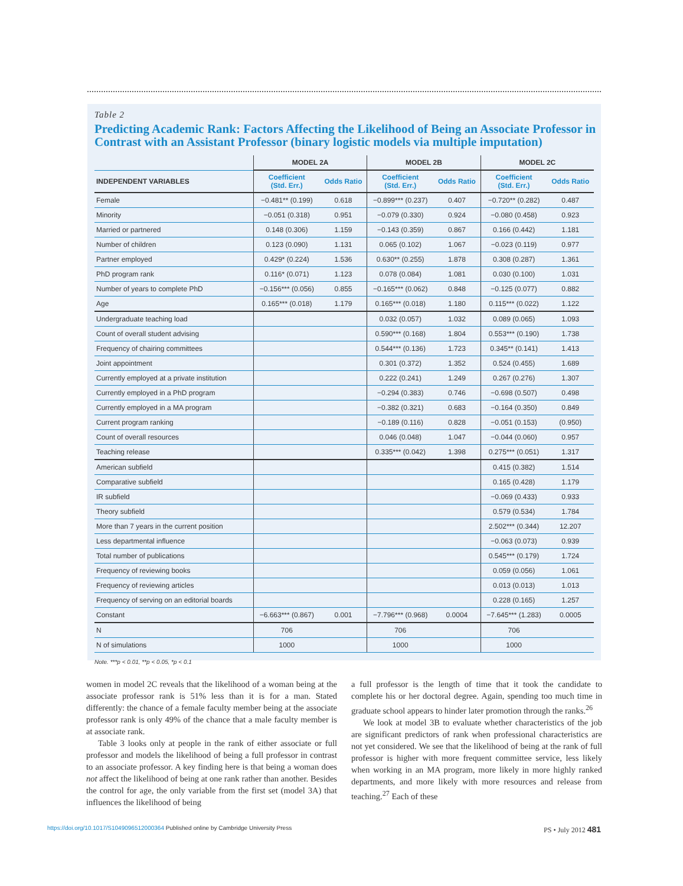Table 2
Predicting Academic Rank: Factors Affecting the Likelihood of Being an Associate Professor in Contrast with an Assistant Professor (binary logistic models via multiple imputation)
| | MODEL 2A | | MODEL 2B | | MODEL 2C | |
| --- | --- | --- | --- | --- | --- | --- |
| INDEPENDENT VARIABLES | Coefficient (Std. Err.) | Odds Ratio | Coefficient (Std. Err.) | Odds Ratio | Coefficient (Std. Err.) | Odds Ratio |
| Female | −0.481** (0.199) | 0.618 | −0.899*** (0.237) | 0.407 | −0.720** (0.282) | 0.487 |
| Minority | −0.051 (0.318) | 0.951 | −0.079 (0.330) | 0.924 | −0.080 (0.458) | 0.923 |
| Married or partnered | 0.148 (0.306) | 1.159 | −0.143 (0.359) | 0.867 | 0.166 (0.442) | 1.181 |
| Number of children | 0.123 (0.090) | 1.131 | 0.065 (0.102) | 1.067 | −0.023 (0.119) | 0.977 |
| Partner employed | 0.429* (0.224) | 1.536 | 0.630** (0.255) | 1.878 | 0.308 (0.287) | 1.361 |
| PhD program rank | 0.116* (0.071) | 1.123 | 0.078 (0.084) | 1.081 | 0.030 (0.100) | 1.031 |
| Number of years to complete PhD | −0.156*** (0.056) | 0.855 | −0.165*** (0.062) | 0.848 | −0.125 (0.077) | 0.882 |
| Age | 0.165*** (0.018) | 1.179 | 0.165*** (0.018) | 1.180 | 0.115*** (0.022) | 1.122 |
| Undergraduate teaching load | | | 0.032 (0.057) | 1.032 | 0.089 (0.065) | 1.093 |
| Count of overall student advising | | | 0.590*** (0.168) | 1.804 | 0.553*** (0.190) | 1.738 |
| Frequency of chairing committees | | | 0.544*** (0.136) | 1.723 | 0.345** (0.141) | 1.413 |
| Joint appointment | | | 0.301 (0.372) | 1.352 | 0.524 (0.455) | 1.689 |
| Currently employed at a private institution | | | 0.222 (0.241) | 1.249 | 0.267 (0.276) | 1.307 |
| Currently employed in a PhD program | | | −0.294 (0.383) | 0.746 | −0.698 (0.507) | 0.498 |
| Currently employed in a MA program | | | −0.382 (0.321) | 0.683 | −0.164 (0.350) | 0.849 |
| Current program ranking | | | −0.189 (0.116) | 0.828 | −0.051 (0.153) | (0.950) |
| Count of overall resources | | | 0.046 (0.048) | 1.047 | −0.044 (0.060) | 0.957 |
| Teaching release | | | 0.335*** (0.042) | 1.398 | 0.275*** (0.051) | 1.317 |
| American subfield | | | | | 0.415 (0.382) | 1.514 |
| Comparative subfield | | | | | 0.165 (0.428) | 1.179 |
| IR subfield | | | | | −0.069 (0.433) | 0.933 |
| Theory subfield | | | | | 0.579 (0.534) | 1.784 |
| More than 7 years in the current position | | | | | 2.502*** (0.344) | 12.207 |
| Less departmental influence | | | | | −0.063 (0.073) | 0.939 |
| Total number of publications | | | | | 0.545*** (0.179) | 1.724 |
| Frequency of reviewing books | | | | | 0.059 (0.056) | 1.061 |
| Frequency of reviewing articles | | | | | 0.013 (0.013) | 1.013 |
| Frequency of serving on an editorial boards | | | | | 0.228 (0.165) | 1.257 |
| Constant | −6.663*** (0.867) | 0.001 | −7.796*** (0.968) | 0.0004 | −7.645*** (1.283) | 0.0005 |
| N | 706 | | 706 | | 706 | |
| N of simulations | 1000 | | 1000 | | 1000 | |
Note. ***p < 0.01, **p < 0.05, *p < 0.1
women in model 2C reveals that the likelihood of a woman being at the associate professor rank is 51% less than it is for a man. Stated differently: the chance of a female faculty member being at the associate professor rank is only 49% of the chance that a male faculty member is at associate rank.
Table 3 looks only at people in the rank of either associate or full professor and models the likelihood of being a full professor in contrast to an associate professor. A key finding here is that being a woman does not affect the likelihood of being at one rank rather than another. Besides the control for age, the only variable from the first set (model 3A) that influences the likelihood of being
a full professor is the length of time that it took the candidate to complete his or her doctoral degree. Again, spending too much time in graduate school appears to hinder later promotion through the ranks.<sup>26</sup>
We look at model 3B to evaluate whether characteristics of the job are significant predictors of rank when professional characteristics are not yet considered. We see that the likelihood of being at the rank of full professor is higher with more frequent committee service, less likely when working in an MA program, more likely in more highly ranked departments, and more likely with more resources and release from teaching.<sup>27</sup> Each of these
https://doi.org/10.1017/S1049096512000364 Published online by Cambridge University Press PS • July 2012 481